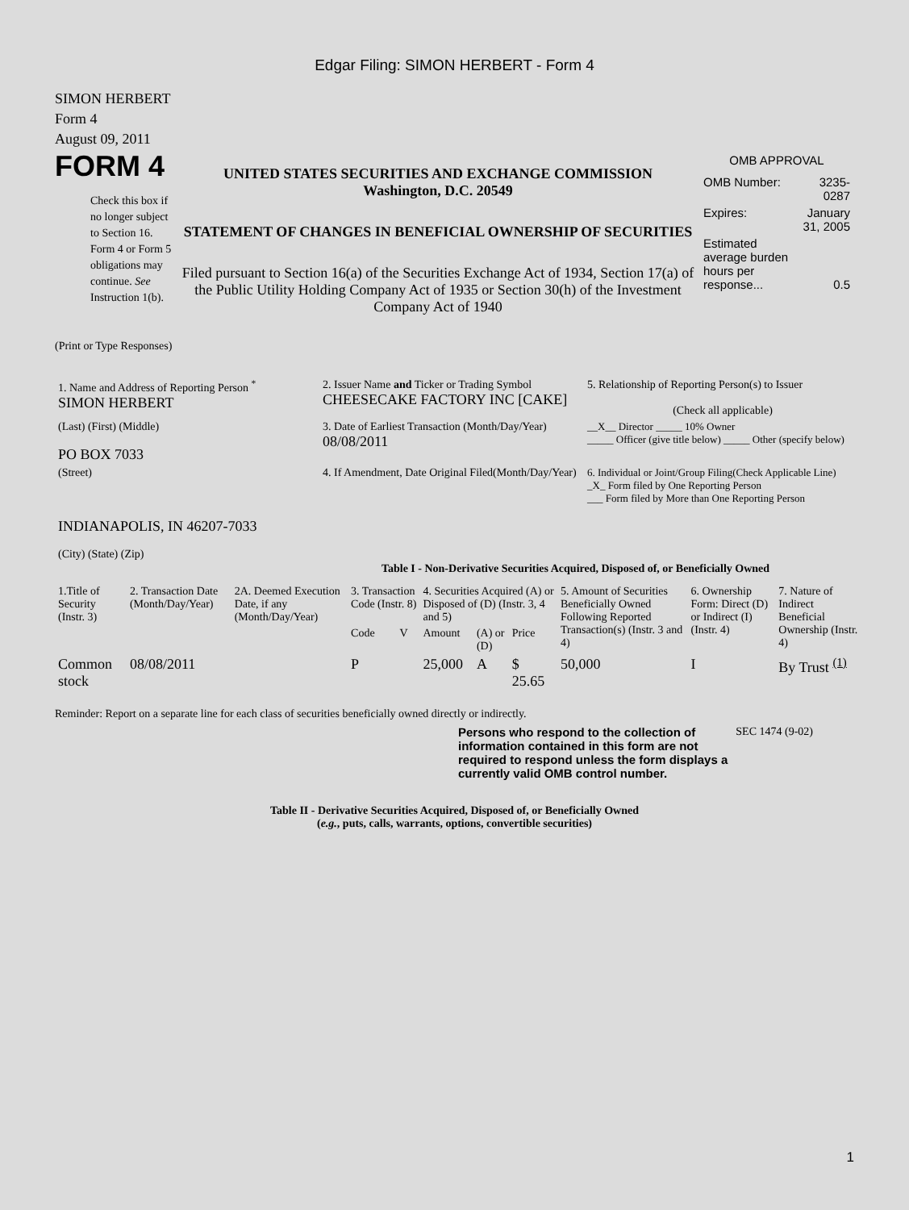Edgar Filing: SIMON HERBERT - Form 4
SIMON HERBERT
Form 4
August 09, 2011
FORM 4
Check this box if no longer subject to Section 16. Form 4 or Form 5 obligations may continue. See Instruction 1(b).
UNITED STATES SECURITIES AND EXCHANGE COMMISSION
Washington, D.C. 20549
STATEMENT OF CHANGES IN BENEFICIAL OWNERSHIP OF SECURITIES
Filed pursuant to Section 16(a) of the Securities Exchange Act of 1934, Section 17(a) of the Public Utility Holding Company Act of 1935 or Section 30(h) of the Investment Company Act of 1940
OMB APPROVAL
| OMB Number: | 3235-0287 |
| Expires: | January 31, 2005 |
| Estimated average burden hours per response... | 0.5 |
(Print or Type Responses)
| 1. Name and Address of Reporting Person <sup>*</sup> SIMON HERBERT | 2. Issuer Name and Ticker or Trading Symbol CHEESECAKE FACTORY INC [CAKE] | 5. Relationship of Reporting Person(s) to Issuer (Check all applicable) |
| (Last) (First) (Middle) PO BOX 7033 | 3. Date of Earliest Transaction (Month/Day/Year) 08/08/2011 | __X__ Director _____ 10% Owner _____ Officer (give title below) _____ Other (specify below) |
| (Street) INDIANAPOLIS, IN 46207-7033 (City) (State) (Zip) | 4. If Amendment, Date Original Filed(Month/Day/Year) | 6. Individual or Joint/Group Filing(Check Applicable Line) _X_ Form filed by One Reporting Person ___ Form filed by More than One Reporting Person |
Table I - Non-Derivative Securities Acquired, Disposed of, or Beneficially Owned
| 1.Title of Security (Instr. 3) | 2. Transaction Date (Month/Day/Year) | 2A. Deemed Execution Date, if any (Month/Day/Year) | 3. Transaction Code (Instr. 8) | | 4. Securities Acquired (A) or Disposed of (D) (Instr. 3, 4 and 5) | | | 5. Amount of Securities Beneficially Owned Following Reported Transaction(s) (Instr. 3 and 4) | 6. Ownership Form: Direct (D) or Indirect (I) (Instr. 4) | 7. Nature of Indirect Beneficial Ownership (Instr. 4) |
| --- | --- | --- | --- | --- | --- | --- | --- | --- | --- | --- |
| | | | Code | V | Amount | (A) or (D) | Price | | | |
| Common stock | 08/08/2011 | | P | | 25,000 | A | $ 25.65 | 50,000 | I | By Trust <sup>(1)</sup> |
Reminder: Report on a separate line for each class of securities beneficially owned directly or indirectly.
Persons who respond to the collection of information contained in this form are not required to respond unless the form displays a currently valid OMB control number.
SEC 1474 (9-02)
Table II - Derivative Securities Acquired, Disposed of, or Beneficially Owned
(e.g., puts, calls, warrants, options, convertible securities)
1